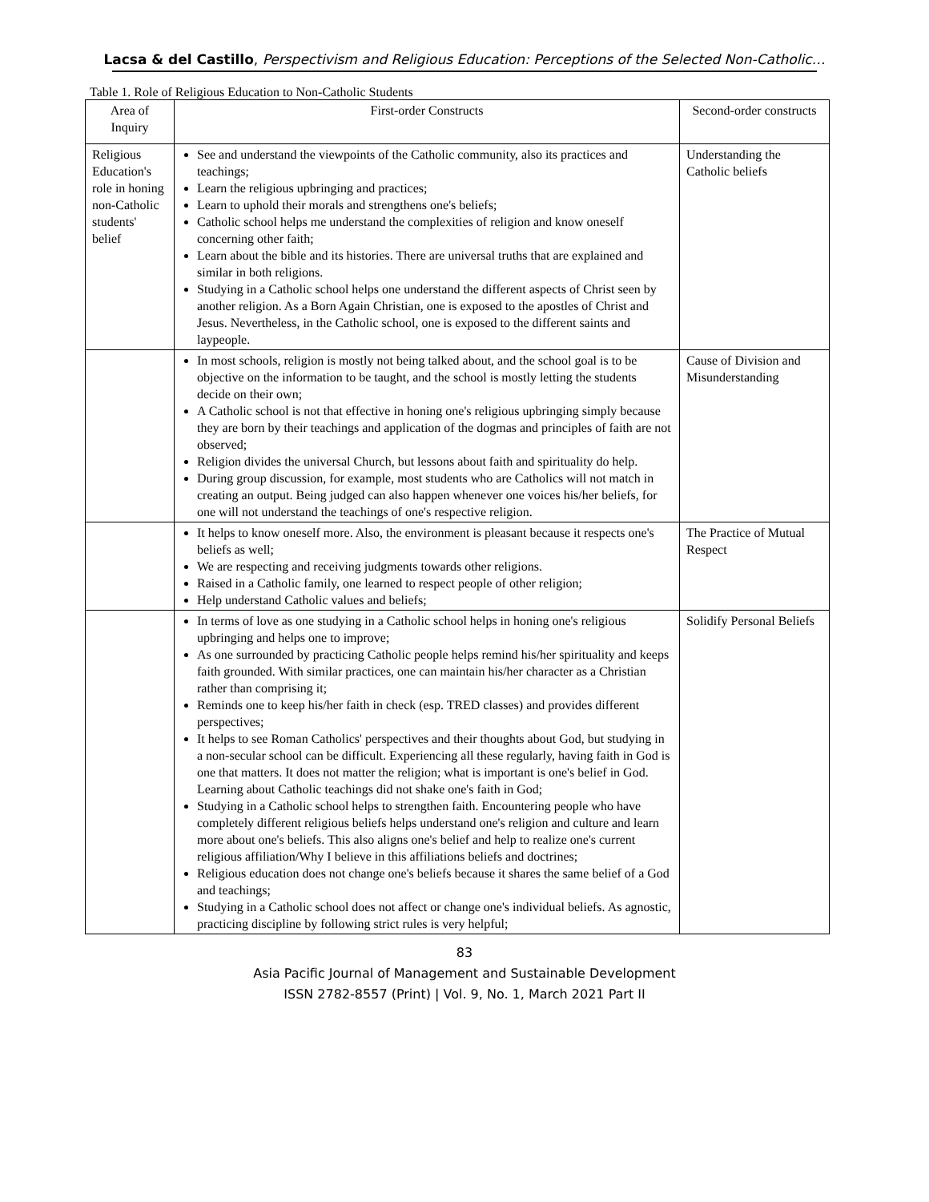Lacsa & del Castillo, Perspectivism and Religious Education: Perceptions of the Selected Non-Catholic…
Table 1. Role of Religious Education to Non-Catholic Students
| Area of Inquiry | First-order Constructs | Second-order constructs |
| --- | --- | --- |
| Religious Education's role in honing non-Catholic students' belief | See and understand the viewpoints of the Catholic community, also its practices and teachings; Learn the religious upbringing and practices; Learn to uphold their morals and strengthens one's beliefs; Catholic school helps me understand the complexities of religion and know oneself concerning other faith; Learn about the bible and its histories. There are universal truths that are explained and similar in both religions. Studying in a Catholic school helps one understand the different aspects of Christ seen by another religion. As a Born Again Christian, one is exposed to the apostles of Christ and Jesus. Nevertheless, in the Catholic school, one is exposed to the different saints and laypeople. | Understanding the Catholic beliefs |
| | In most schools, religion is mostly not being talked about, and the school goal is to be objective on the information to be taught, and the school is mostly letting the students decide on their own; A Catholic school is not that effective in honing one's religious upbringing simply because they are born by their teachings and application of the dogmas and principles of faith are not observed; Religion divides the universal Church, but lessons about faith and spirituality do help. During group discussion, for example, most students who are Catholics will not match in creating an output. Being judged can also happen whenever one voices his/her beliefs, for one will not understand the teachings of one's respective religion. | Cause of Division and Misunderstanding |
| | It helps to know oneself more. Also, the environment is pleasant because it respects one's beliefs as well; We are respecting and receiving judgments towards other religions. Raised in a Catholic family, one learned to respect people of other religion; Help understand Catholic values and beliefs; | The Practice of Mutual Respect |
| | In terms of love as one studying in a Catholic school helps in honing one's religious upbringing and helps one to improve; As one surrounded by practicing Catholic people helps remind his/her spirituality and keeps faith grounded. With similar practices, one can maintain his/her character as a Christian rather than comprising it; Reminds one to keep his/her faith in check (esp. TRED classes) and provides different perspectives; It helps to see Roman Catholics' perspectives and their thoughts about God, but studying in a non-secular school can be difficult. Experiencing all these regularly, having faith in God is one that matters. It does not matter the religion; what is important is one's belief in God. Learning about Catholic teachings did not shake one's faith in God; Studying in a Catholic school helps to strengthen faith. Encountering people who have completely different religious beliefs helps understand one's religion and culture and learn more about one's beliefs. This also aligns one's belief and help to realize one's current religious affiliation/Why I believe in this affiliations beliefs and doctrines; Religious education does not change one's beliefs because it shares the same belief of a God and teachings; Studying in a Catholic school does not affect or change one's individual beliefs. As agnostic, practicing discipline by following strict rules is very helpful; | Solidify Personal Beliefs |
83
Asia Pacific Journal of Management and Sustainable Development
ISSN 2782-8557 (Print) | Vol. 9, No. 1, March 2021 Part II